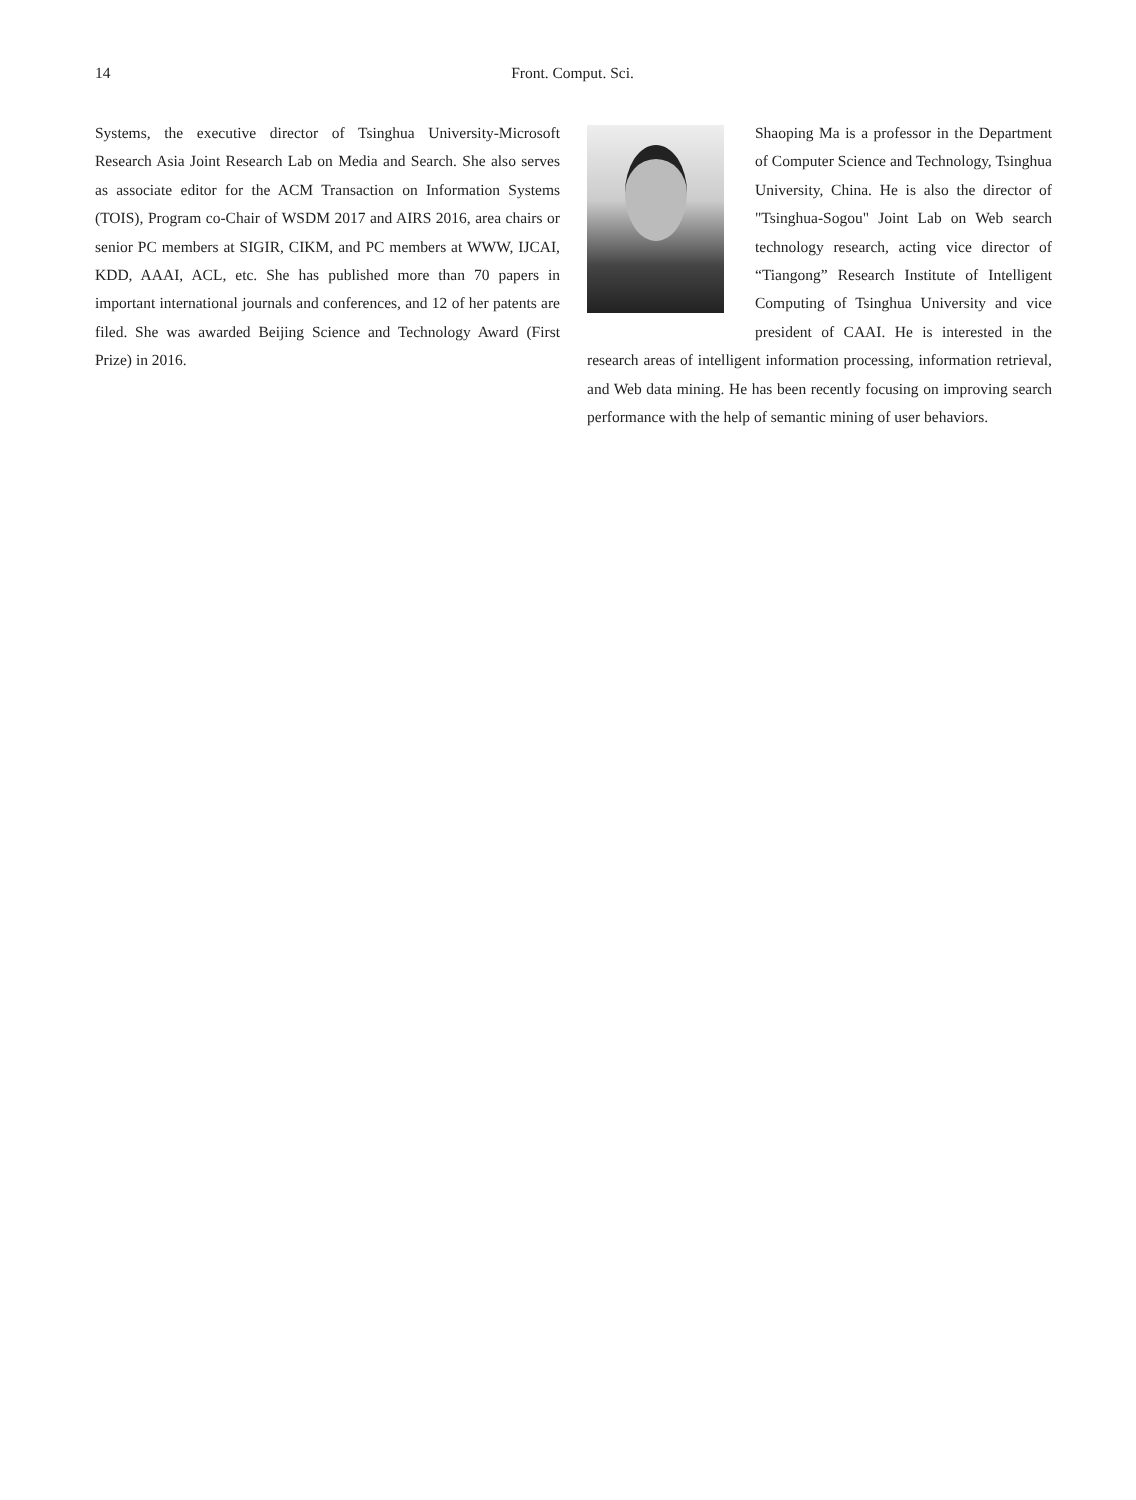14 Front. Comput. Sci.
Systems, the executive director of Tsinghua University-Microsoft Research Asia Joint Research Lab on Media and Search. She also serves as associate editor for the ACM Transaction on Information Systems (TOIS), Program co-Chair of WSDM 2017 and AIRS 2016, area chairs or senior PC members at SIGIR, CIKM, and PC members at WWW, IJCAI, KDD, AAAI, ACL, etc. She has published more than 70 papers in important international journals and conferences, and 12 of her patents are filed. She was awarded Beijing Science and Technology Award (First Prize) in 2016.
Shaoping Ma is a professor in the Department of Computer Science and Technology, Tsinghua University, China. He is also the director of "Tsinghua-Sogou" Joint Lab on Web search technology research, acting vice director of “Tiangong” Research Institute of Intelligent Computing of Tsinghua University and vice president of CAAI. He is interested in the research areas of intelligent information processing, information retrieval, and Web data mining. He has been recently focusing on improving search performance with the help of semantic mining of user behaviors.